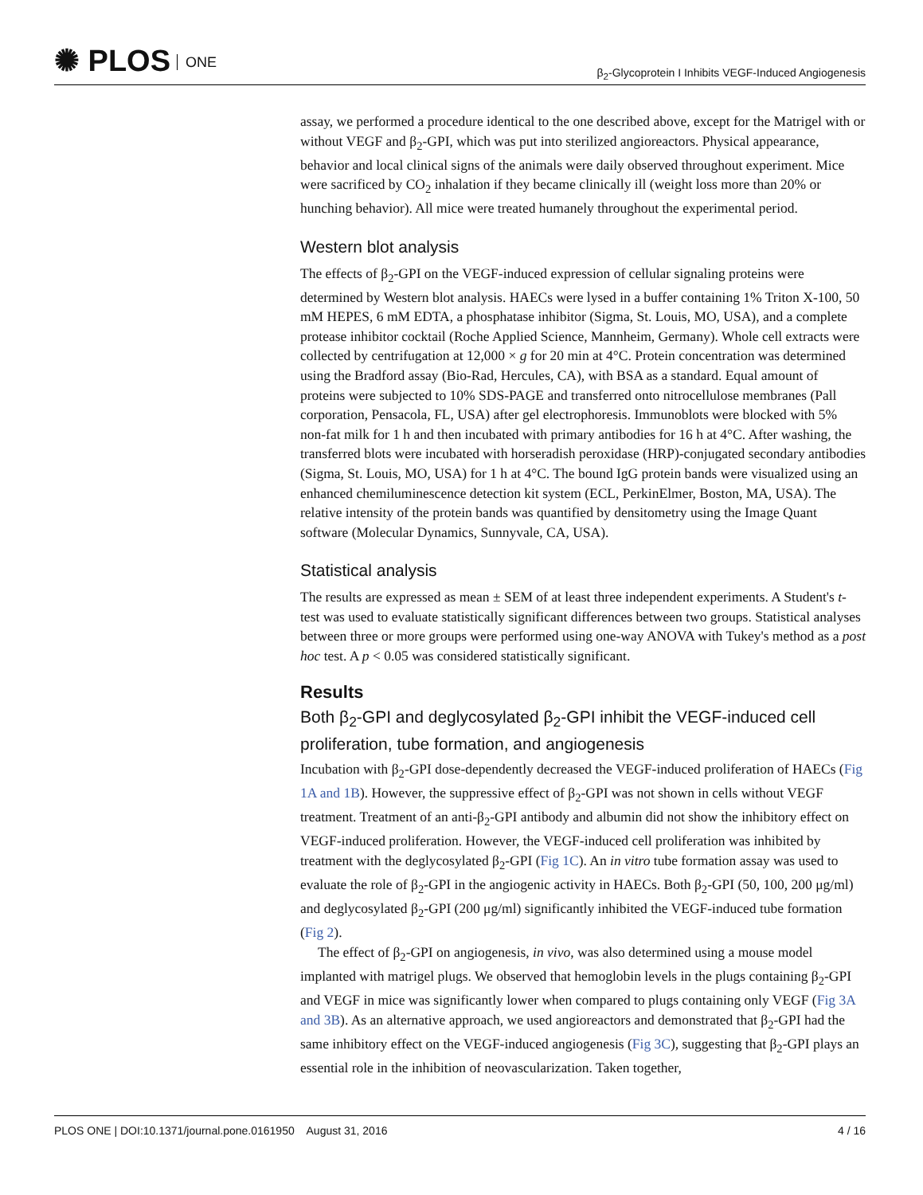✺ PLOS ONE
β<sub>2</sub>-Glycoprotein I Inhibits VEGF-Induced Angiogenesis
assay, we performed a procedure identical to the one described above, except for the Matrigel with or without VEGF and β<sub>2</sub>-GPI, which was put into sterilized angioreactors. Physical appearance, behavior and local clinical signs of the animals were daily observed throughout experiment. Mice were sacrificed by CO<sub>2</sub> inhalation if they became clinically ill (weight loss more than 20% or hunching behavior). All mice were treated humanely throughout the experimental period.
Western blot analysis
The effects of β<sub>2</sub>-GPI on the VEGF-induced expression of cellular signaling proteins were determined by Western blot analysis. HAECs were lysed in a buffer containing 1% Triton X-100, 50 mM HEPES, 6 mM EDTA, a phosphatase inhibitor (Sigma, St. Louis, MO, USA), and a complete protease inhibitor cocktail (Roche Applied Science, Mannheim, Germany). Whole cell extracts were collected by centrifugation at 12,000 × g for 20 min at 4°C. Protein concentration was determined using the Bradford assay (Bio-Rad, Hercules, CA), with BSA as a standard. Equal amount of proteins were subjected to 10% SDS-PAGE and transferred onto nitrocellulose membranes (Pall corporation, Pensacola, FL, USA) after gel electrophoresis. Immunoblots were blocked with 5% non-fat milk for 1 h and then incubated with primary antibodies for 16 h at 4°C. After washing, the transferred blots were incubated with horseradish peroxidase (HRP)-conjugated secondary antibodies (Sigma, St. Louis, MO, USA) for 1 h at 4°C. The bound IgG protein bands were visualized using an enhanced chemiluminescence detection kit system (ECL, PerkinElmer, Boston, MA, USA). The relative intensity of the protein bands was quantified by densitometry using the Image Quant software (Molecular Dynamics, Sunnyvale, CA, USA).
Statistical analysis
The results are expressed as mean ± SEM of at least three independent experiments. A Student's t-test was used to evaluate statistically significant differences between two groups. Statistical analyses between three or more groups were performed using one-way ANOVA with Tukey's method as a post hoc test. A p < 0.05 was considered statistically significant.
Results
Both β<sub>2</sub>-GPI and deglycosylated β<sub>2</sub>-GPI inhibit the VEGF-induced cell proliferation, tube formation, and angiogenesis
Incubation with β<sub>2</sub>-GPI dose-dependently decreased the VEGF-induced proliferation of HAECs (Fig 1A and 1B). However, the suppressive effect of β<sub>2</sub>-GPI was not shown in cells without VEGF treatment. Treatment of an anti-β<sub>2</sub>-GPI antibody and albumin did not show the inhibitory effect on VEGF-induced proliferation. However, the VEGF-induced cell proliferation was inhibited by treatment with the deglycosylated β<sub>2</sub>-GPI (Fig 1C). An in vitro tube formation assay was used to evaluate the role of β<sub>2</sub>-GPI in the angiogenic activity in HAECs. Both β<sub>2</sub>-GPI (50, 100, 200 μg/ml) and deglycosylated β<sub>2</sub>-GPI (200 μg/ml) significantly inhibited the VEGF-induced tube formation (Fig 2).
The effect of β<sub>2</sub>-GPI on angiogenesis, in vivo, was also determined using a mouse model implanted with matrigel plugs. We observed that hemoglobin levels in the plugs containing β<sub>2</sub>-GPI and VEGF in mice was significantly lower when compared to plugs containing only VEGF (Fig 3A and 3B). As an alternative approach, we used angioreactors and demonstrated that β<sub>2</sub>-GPI had the same inhibitory effect on the VEGF-induced angiogenesis (Fig 3C), suggesting that β<sub>2</sub>-GPI plays an essential role in the inhibition of neovascularization. Taken together,
PLOS ONE | DOI:10.1371/journal.pone.0161950 August 31, 2016
4 / 16